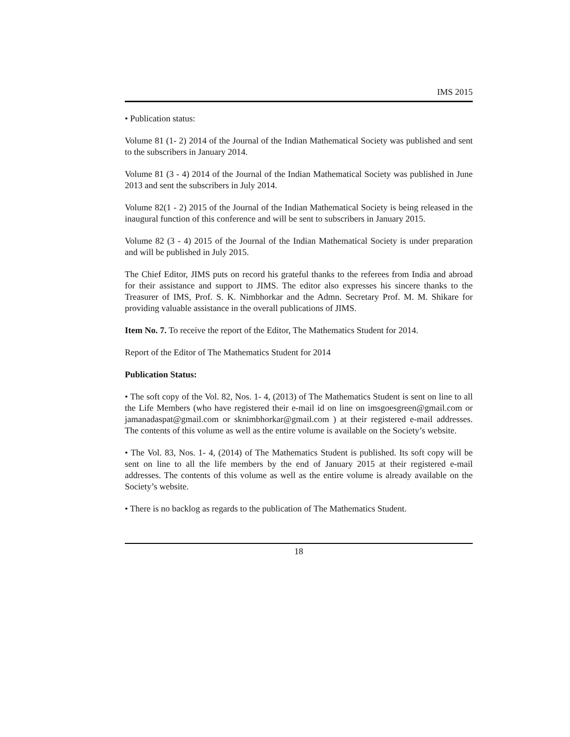IMS 2015
• Publication status:
Volume 81 (1- 2) 2014 of the Journal of the Indian Mathematical Society was published and sent to the subscribers in January 2014.
Volume 81 (3 - 4) 2014 of the Journal of the Indian Mathematical Society was published in June 2013 and sent the subscribers in July 2014.
Volume 82(1 - 2) 2015 of the Journal of the Indian Mathematical Society is being released in the inaugural function of this conference and will be sent to subscribers in January 2015.
Volume 82 (3 - 4) 2015 of the Journal of the Indian Mathematical Society is under preparation and will be published in July 2015.
The Chief Editor, JIMS puts on record his grateful thanks to the referees from India and abroad for their assistance and support to JIMS. The editor also expresses his sincere thanks to the Treasurer of IMS, Prof. S. K. Nimbhorkar and the Admn. Secretary Prof. M. M. Shikare for providing valuable assistance in the overall publications of JIMS.
Item No. 7. To receive the report of the Editor, The Mathematics Student for 2014.
Report of the Editor of The Mathematics Student for 2014
Publication Status:
• The soft copy of the Vol. 82, Nos. 1- 4, (2013) of The Mathematics Student is sent on line to all the Life Members (who have registered their e-mail id on line on imsgoesgreen@gmail.com or jamanadaspat@gmail.com or sknimbhorkar@gmail.com ) at their registered e-mail addresses. The contents of this volume as well as the entire volume is available on the Society’s website.
• The Vol. 83, Nos. 1- 4, (2014) of The Mathematics Student is published. Its soft copy will be sent on line to all the life members by the end of January 2015 at their registered e-mail addresses. The contents of this volume as well as the entire volume is already available on the Society’s website.
• There is no backlog as regards to the publication of The Mathematics Student.
18